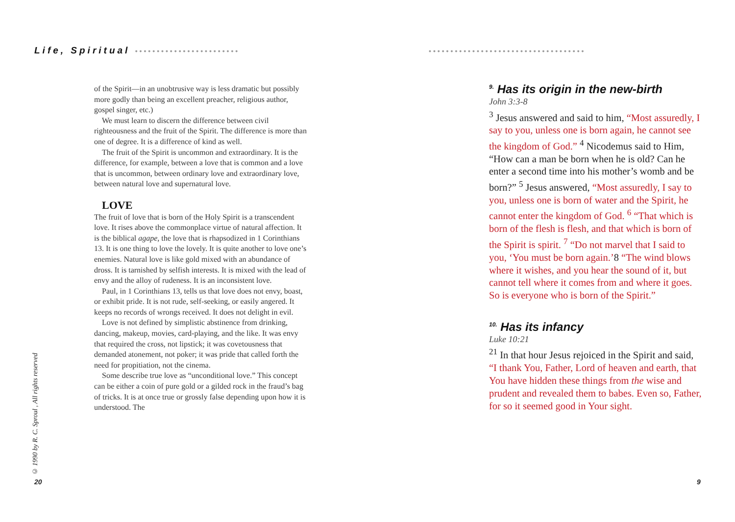Life, Spiritual ••••••••••••••••••••••••
of the Spirit—in an unobtrusive way is less dramatic but possibly more godly than being an excellent preacher, religious author, gospel singer, etc.)
We must learn to discern the difference between civil righteousness and the fruit of the Spirit. The difference is more than one of degree. It is a difference of kind as well.
The fruit of the Spirit is uncommon and extraordinary. It is the difference, for example, between a love that is common and a love that is uncommon, between ordinary love and extraordinary love, between natural love and supernatural love.
LOVE
The fruit of love that is born of the Holy Spirit is a transcendent love. It rises above the commonplace virtue of natural affection. It is the biblical agape, the love that is rhapsodized in 1 Corinthians 13. It is one thing to love the lovely. It is quite another to love one’s enemies. Natural love is like gold mixed with an abundance of dross. It is tarnished by selfish interests. It is mixed with the lead of envy and the alloy of rudeness. It is an inconsistent love.
Paul, in 1 Corinthians 13, tells us that love does not envy, boast, or exhibit pride. It is not rude, self-seeking, or easily angered. It keeps no records of wrongs received. It does not delight in evil.
Love is not defined by simplistic abstinence from drinking, dancing, makeup, movies, card-playing, and the like. It was envy that required the cross, not lipstick; it was covetousness that demanded atonement, not poker; it was pride that called forth the need for propitiation, not the cinema.
Some describe true love as “unconditional love.” This concept can be either a coin of pure gold or a gilded rock in the fraud’s bag of tricks. It is at once true or grossly false depending upon how it is understood. The
© 1990 by R. C. Sproul , All rights reserved
20
••••••••••••••••••••••••••••••••••••
<sup>9.</sup> Has its origin in the new-birth
John 3:3-8
<sup>3</sup> Jesus answered and said to him, “Most assuredly, I say to you, unless one is born again, he cannot see the kingdom of God.” <sup>4</sup> Nicodemus said to Him, “How can a man be born when he is old? Can he enter a second time into his mother’s womb and be born?” <sup>5</sup> Jesus answered, “Most assuredly, I say to you, unless one is born of water and the Spirit, he cannot enter the kingdom of God. <sup>6</sup> “That which is born of the flesh is flesh, and that which is born of the Spirit is spirit. <sup>7</sup> “Do not marvel that I said to you, ‘You must be born again.’8 “The wind blows where it wishes, and you hear the sound of it, but cannot tell where it comes from and where it goes. So is everyone who is born of the Spirit.”
<sup>10.</sup> Has its infancy
Luke 10:21
<sup>21</sup> In that hour Jesus rejoiced in the Spirit and said, “I thank You, Father, Lord of heaven and earth, that You have hidden these things from the wise and prudent and revealed them to babes. Even so, Father, for so it seemed good in Your sight.
9